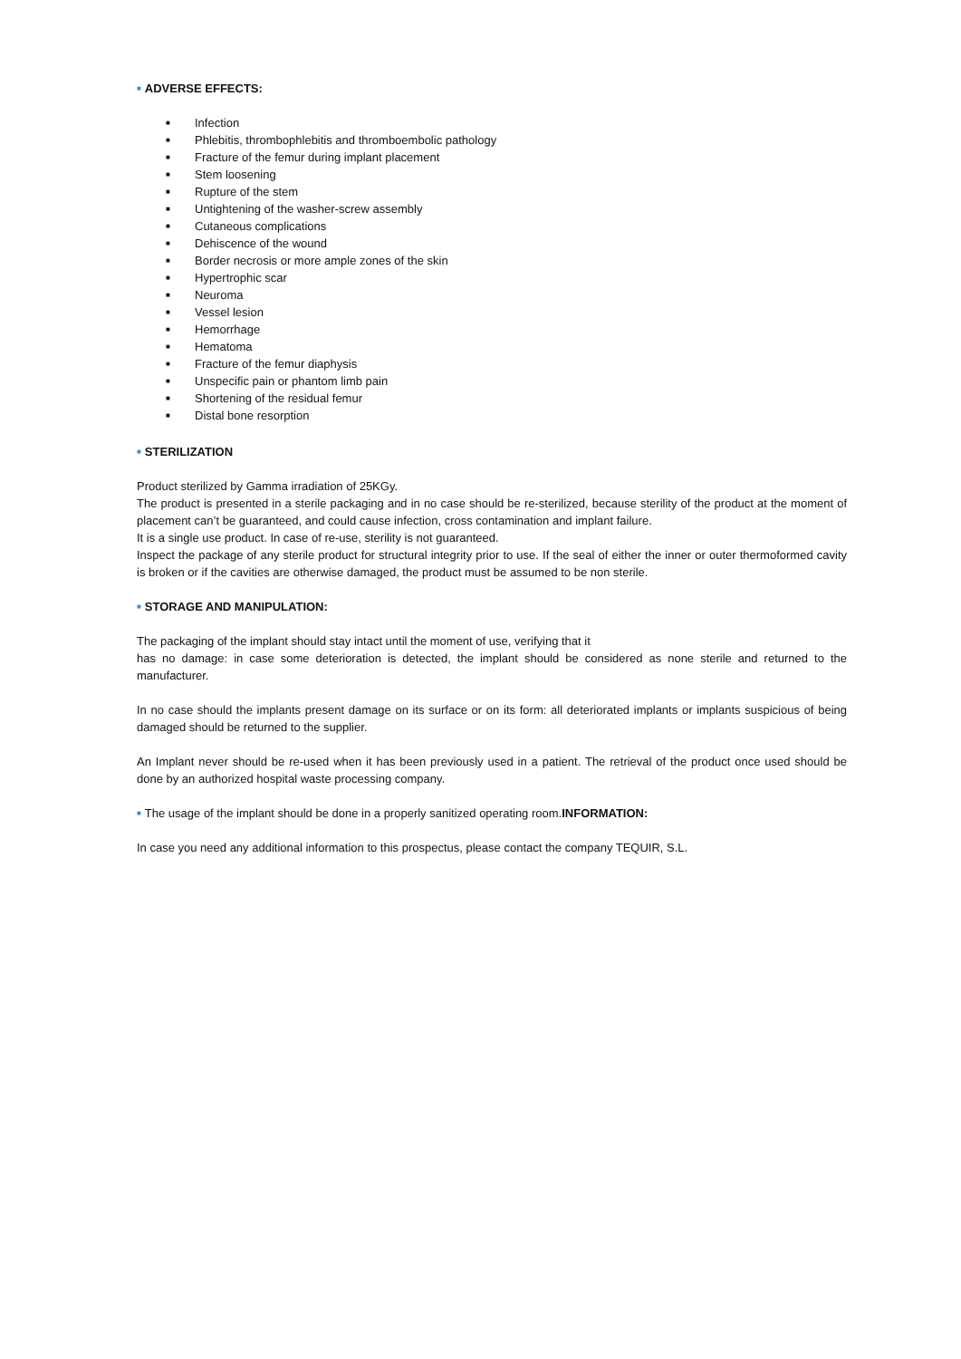■ ADVERSE EFFECTS:
■ Infection
■ Phlebitis, thrombophlebitis and thromboembolic pathology
■ Fracture of the femur during implant placement
■ Stem loosening
■ Rupture of the stem
■ Untightening of the washer-screw assembly
■ Cutaneous complications
■ Dehiscence of the wound
■ Border necrosis or more ample zones of the skin
■ Hypertrophic scar
■ Neuroma
■ Vessel lesion
■ Hemorrhage
■ Hematoma
■ Fracture of the femur diaphysis
■ Unspecific pain or phantom limb pain
■ Shortening of the residual femur
■ Distal bone resorption
■ STERILIZATION
Product sterilized by Gamma irradiation of 25KGy.
The product is presented in a sterile packaging and in no case should be re-sterilized, because sterility of the product at the moment of placement can’t be guaranteed, and could cause infection, cross contamination and implant failure.
It is a single use product. In case of re-use, sterility is not guaranteed.
Inspect the package of any sterile product for structural integrity prior to use. If the seal of either the inner or outer thermoformed cavity is broken or if the cavities are otherwise damaged, the product must be assumed to be non sterile.
■ STORAGE AND MANIPULATION:
The packaging of the implant should stay intact until the moment of use, verifying that it
has no damage: in case some deterioration is detected, the implant should be considered as none sterile and returned to the manufacturer.
In no case should the implants present damage on its surface or on its form: all deteriorated implants or implants suspicious of being damaged should be returned to the supplier.
An Implant never should be re-used when it has been previously used in a patient. The retrieval of the product once used should be done by an authorized hospital waste processing company.
■ The usage of the implant should be done in a properly sanitized operating room.INFORMATION:
In case you need any additional information to this prospectus, please contact the company TEQUIR, S.L.